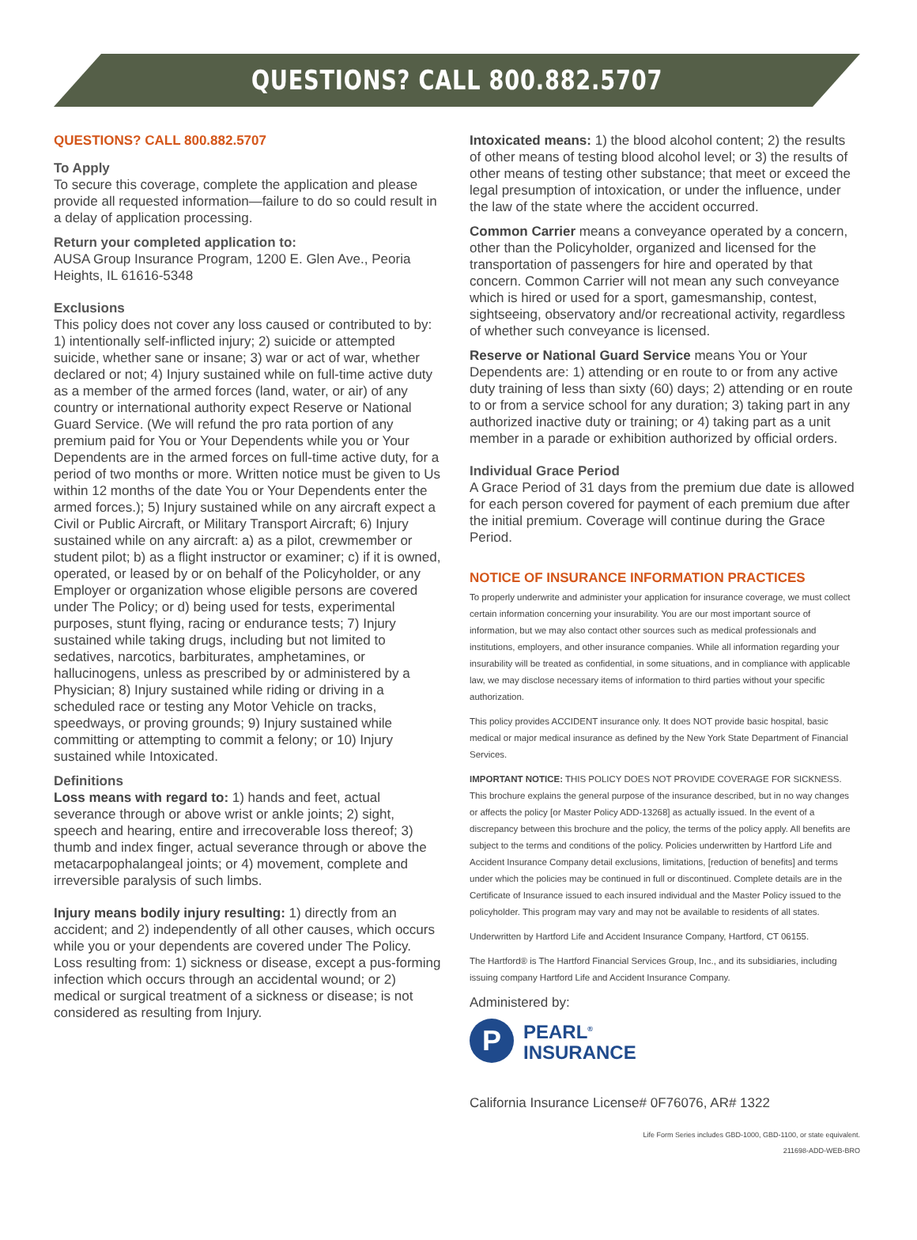QUESTIONS? CALL 800.882.5707
QUESTIONS? CALL 800.882.5707
To Apply
To secure this coverage, complete the application and please provide all requested information—failure to do so could result in a delay of application processing.
Return your completed application to:
AUSA Group Insurance Program, 1200 E. Glen Ave., Peoria Heights, IL 61616-5348
Exclusions
This policy does not cover any loss caused or contributed to by: 1) intentionally self-inflicted injury; 2) suicide or attempted suicide, whether sane or insane; 3) war or act of war, whether declared or not; 4) Injury sustained while on full-time active duty as a member of the armed forces (land, water, or air) of any country or international authority expect Reserve or National Guard Service. (We will refund the pro rata portion of any premium paid for You or Your Dependents while you or Your Dependents are in the armed forces on full-time active duty, for a period of two months or more. Written notice must be given to Us within 12 months of the date You or Your Dependents enter the armed forces.); 5) Injury sustained while on any aircraft expect a Civil or Public Aircraft, or Military Transport Aircraft; 6) Injury sustained while on any aircraft: a) as a pilot, crewmember or student pilot; b) as a flight instructor or examiner; c) if it is owned, operated, or leased by or on behalf of the Policyholder, or any Employer or organization whose eligible persons are covered under The Policy; or d) being used for tests, experimental purposes, stunt flying, racing or endurance tests; 7) Injury sustained while taking drugs, including but not limited to sedatives, narcotics, barbiturates, amphetamines, or hallucinogens, unless as prescribed by or administered by a Physician; 8) Injury sustained while riding or driving in a scheduled race or testing any Motor Vehicle on tracks, speedways, or proving grounds; 9) Injury sustained while committing or attempting to commit a felony; or 10) Injury sustained while Intoxicated.
Definitions
Loss means with regard to: 1) hands and feet, actual severance through or above wrist or ankle joints; 2) sight, speech and hearing, entire and irrecoverable loss thereof; 3) thumb and index finger, actual severance through or above the metacarpophalangeal joints; or 4) movement, complete and irreversible paralysis of such limbs.
Injury means bodily injury resulting: 1) directly from an accident; and 2) independently of all other causes, which occurs while you or your dependents are covered under The Policy. Loss resulting from: 1) sickness or disease, except a pus-forming infection which occurs through an accidental wound; or 2) medical or surgical treatment of a sickness or disease; is not considered as resulting from Injury.
Intoxicated means: 1) the blood alcohol content; 2) the results of other means of testing blood alcohol level; or 3) the results of other means of testing other substance; that meet or exceed the legal presumption of intoxication, or under the influence, under the law of the state where the accident occurred.
Common Carrier means a conveyance operated by a concern, other than the Policyholder, organized and licensed for the transportation of passengers for hire and operated by that concern. Common Carrier will not mean any such conveyance which is hired or used for a sport, gamesmanship, contest, sightseeing, observatory and/or recreational activity, regardless of whether such conveyance is licensed.
Reserve or National Guard Service means You or Your Dependents are: 1) attending or en route to or from any active duty training of less than sixty (60) days; 2) attending or en route to or from a service school for any duration; 3) taking part in any authorized inactive duty or training; or 4) taking part as a unit member in a parade or exhibition authorized by official orders.
Individual Grace Period
A Grace Period of 31 days from the premium due date is allowed for each person covered for payment of each premium due after the initial premium. Coverage will continue during the Grace Period.
NOTICE OF INSURANCE INFORMATION PRACTICES
To properly underwrite and administer your application for insurance coverage, we must collect certain information concerning your insurability. You are our most important source of information, but we may also contact other sources such as medical professionals and institutions, employers, and other insurance companies. While all information regarding your insurability will be treated as confidential, in some situations, and in compliance with applicable law, we may disclose necessary items of information to third parties without your specific authorization.
This policy provides ACCIDENT insurance only. It does NOT provide basic hospital, basic medical or major medical insurance as defined by the New York State Department of Financial Services.
IMPORTANT NOTICE: THIS POLICY DOES NOT PROVIDE COVERAGE FOR SICKNESS.
This brochure explains the general purpose of the insurance described, but in no way changes or affects the policy [or Master Policy ADD-13268] as actually issued. In the event of a discrepancy between this brochure and the policy, the terms of the policy apply. All benefits are subject to the terms and conditions of the policy. Policies underwritten by Hartford Life and Accident Insurance Company detail exclusions, limitations, [reduction of benefits] and terms under which the policies may be continued in full or discontinued. Complete details are in the Certificate of Insurance issued to each insured individual and the Master Policy issued to the policyholder. This program may vary and may not be available to residents of all states.
Underwritten by Hartford Life and Accident Insurance Company, Hartford, CT 06155.
The Hartford® is The Hartford Financial Services Group, Inc., and its subsidiaries, including issuing company Hartford Life and Accident Insurance Company.
Administered by:
P
PEARL<sup>®</sup>
INSURANCE
California Insurance License# 0F76076, AR# 1322
Life Form Series includes GBD-1000, GBD-1100, or state equivalent.
211698-ADD-WEB-BRO